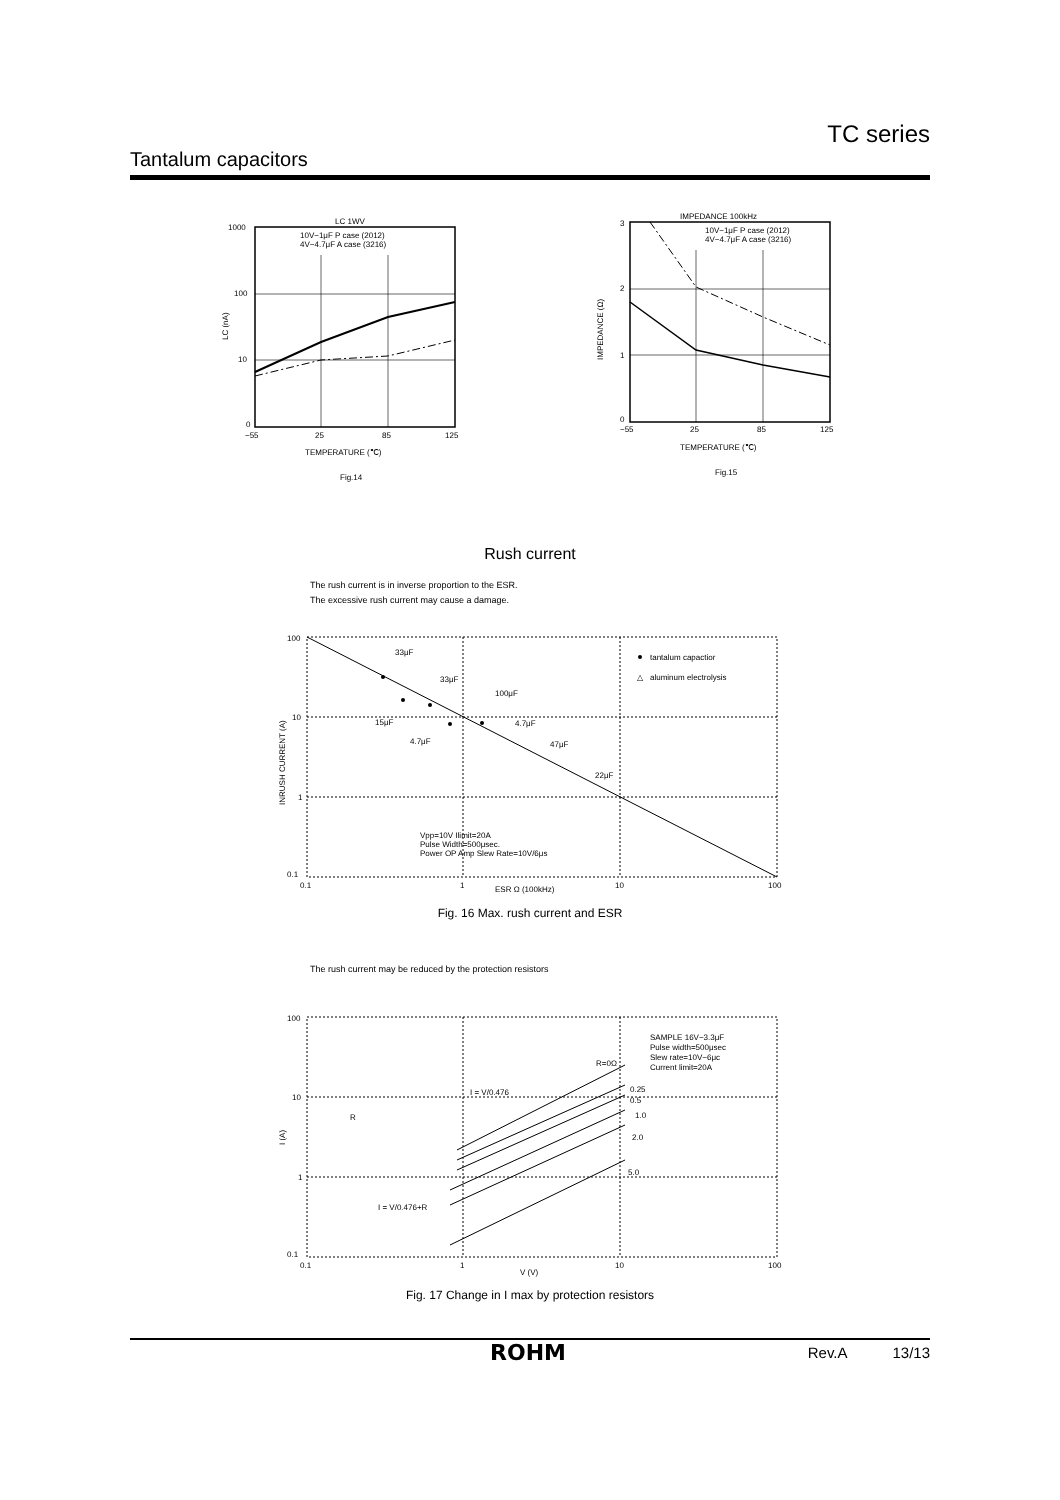TC series
Tantalum capacitors
LC 1WV
10V−1μF P case (2012)
4V−4.7μF A case (3216)
1000
100
10
0
−55
25
85
125
TEMPERATURE (℃)
Fig.14
LC (nA)
IMPEDANCE 100kHz
10V−1μF P case (2012)
4V−4.7μF A case (3216)
3
2
1
0
−55
25
85
125
TEMPERATURE (℃)
Fig.15
IMPEDANCE (Ω)
Rush current
The rush current is in inverse proportion to the ESR.
The excessive rush current may cause a damage.
33μF
33μF
100μF
15μF
4.7μF
4.7μF
47μF
22μF
tantalum capactior
△
aluminum electrolysis
Vpp=10V Ilimit=20A
Pulse Width=500μsec.
Power OP Amp Slew Rate=10V/6μs
100
10
1
0.1
0.1
1
10
100
ESR Ω (100kHz)
INRUSH CURRENT (A)
Fig. 16 Max. rush current and ESR
The rush current may be reduced by the protection resistors
R=0Ω
0.25
0.5
1.0
2.0
5.0
SAMPLE 16V−3.3μF
Pulse width=500μsec
Slew rate=10V−6μc
Current limit=20A
I = V/0.476
I = V/0.476+R
R
100
10
1
0.1
0.1
1
10
100
V (V)
I (A)
Fig. 17 Change in I max by protection resistors
ROHM Rev.A 13/13